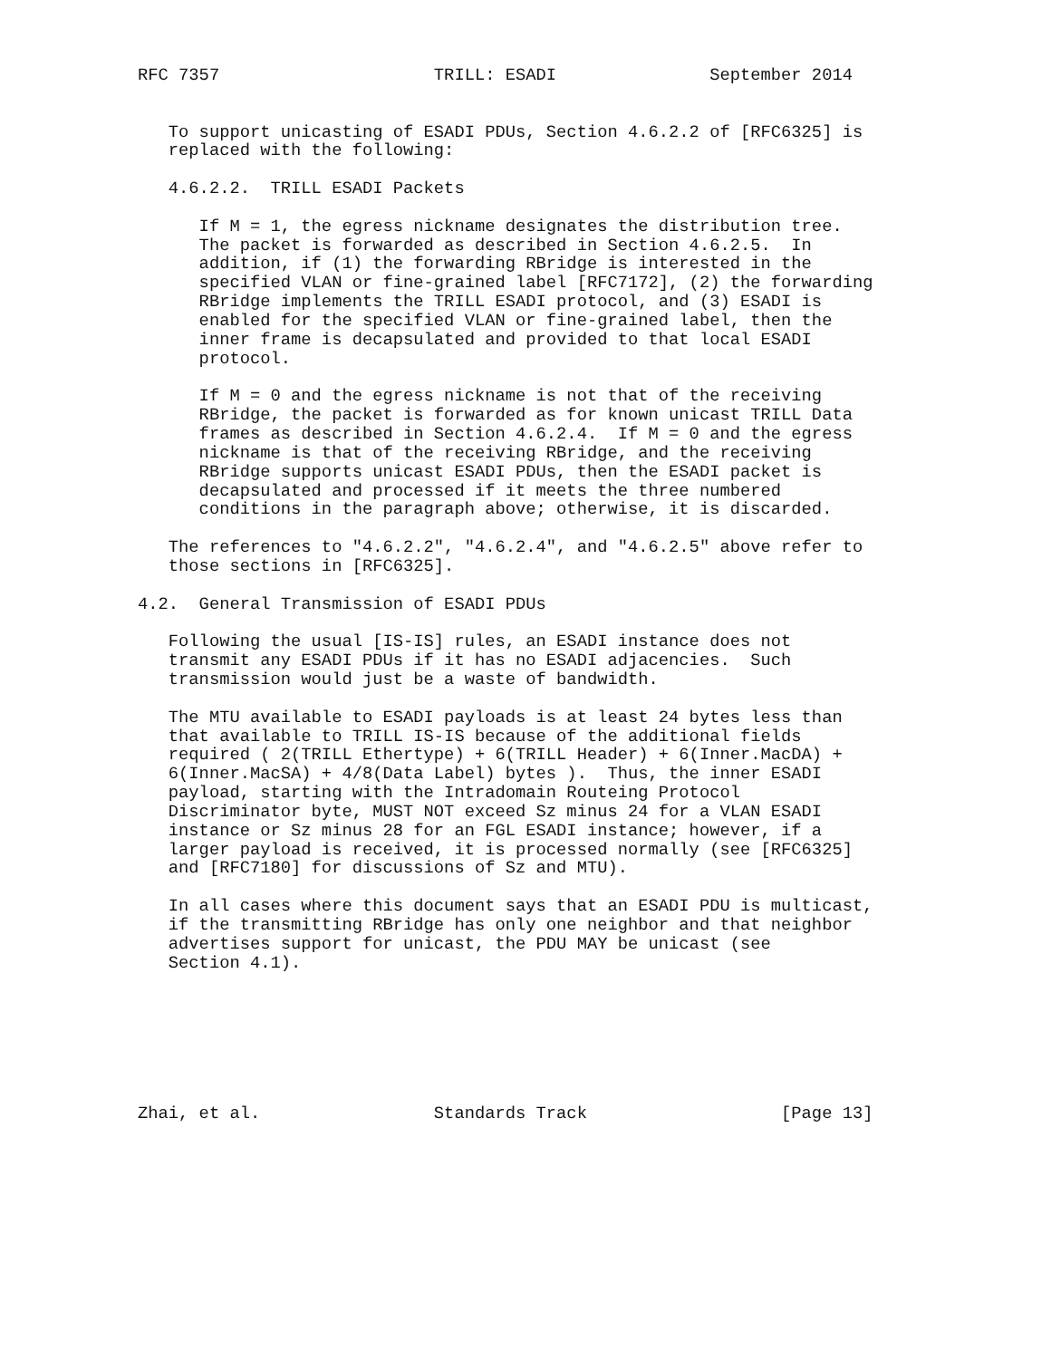RFC 7357                     TRILL: ESADI               September 2014


   To support unicasting of ESADI PDUs, Section 4.6.2.2 of [RFC6325] is
   replaced with the following:

   4.6.2.2.  TRILL ESADI Packets

      If M = 1, the egress nickname designates the distribution tree.
      The packet is forwarded as described in Section 4.6.2.5.  In
      addition, if (1) the forwarding RBridge is interested in the
      specified VLAN or fine-grained label [RFC7172], (2) the forwarding
      RBridge implements the TRILL ESADI protocol, and (3) ESADI is
      enabled for the specified VLAN or fine-grained label, then the
      inner frame is decapsulated and provided to that local ESADI
      protocol.

      If M = 0 and the egress nickname is not that of the receiving
      RBridge, the packet is forwarded as for known unicast TRILL Data
      frames as described in Section 4.6.2.4.  If M = 0 and the egress
      nickname is that of the receiving RBridge, and the receiving
      RBridge supports unicast ESADI PDUs, then the ESADI packet is
      decapsulated and processed if it meets the three numbered
      conditions in the paragraph above; otherwise, it is discarded.

   The references to "4.6.2.2", "4.6.2.4", and "4.6.2.5" above refer to
   those sections in [RFC6325].

4.2.  General Transmission of ESADI PDUs

   Following the usual [IS-IS] rules, an ESADI instance does not
   transmit any ESADI PDUs if it has no ESADI adjacencies.  Such
   transmission would just be a waste of bandwidth.

   The MTU available to ESADI payloads is at least 24 bytes less than
   that available to TRILL IS-IS because of the additional fields
   required ( 2(TRILL Ethertype) + 6(TRILL Header) + 6(Inner.MacDA) +
   6(Inner.MacSA) + 4/8(Data Label) bytes ).  Thus, the inner ESADI
   payload, starting with the Intradomain Routeing Protocol
   Discriminator byte, MUST NOT exceed Sz minus 24 for a VLAN ESADI
   instance or Sz minus 28 for an FGL ESADI instance; however, if a
   larger payload is received, it is processed normally (see [RFC6325]
   and [RFC7180] for discussions of Sz and MTU).

   In all cases where this document says that an ESADI PDU is multicast,
   if the transmitting RBridge has only one neighbor and that neighbor
   advertises support for unicast, the PDU MAY be unicast (see
   Section 4.1).







Zhai, et al.                 Standards Track                   [Page 13]